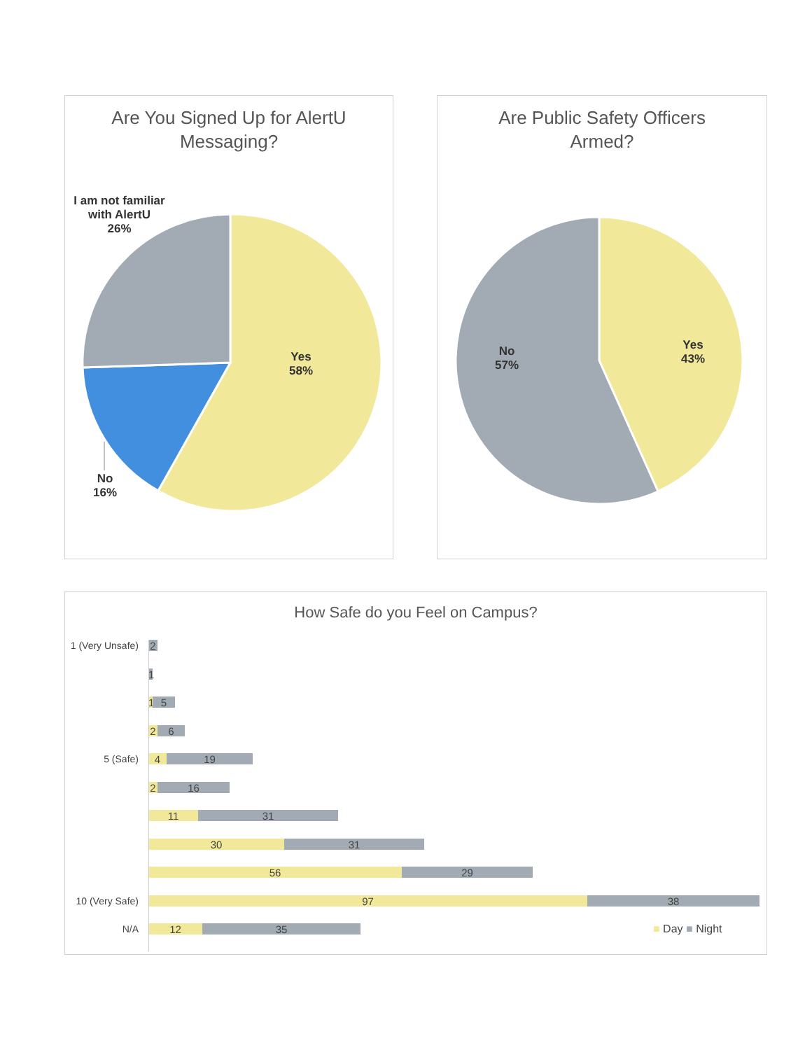Are You Signed Up for AlertU
Messaging?
I am not familiar with AlertU
26%
Yes
58%
No
16%
Are Public Safety Officers
Armed?
Yes
43%
No
57%
How Safe do you Feel on Campus?
1 (Very Unsafe)
2
1
1 5
2 6
5 (Safe)
4 19
2 16
11 31
30 31
56 29
10 (Very Safe)
97 38
N/A
12 35
■ Day ■ Night